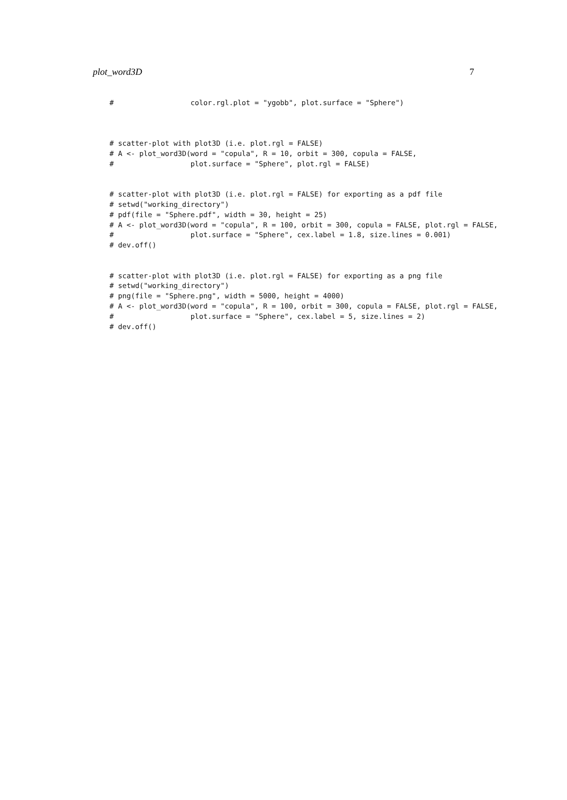plot_word3D 7
#                  color.rgl.plot = "ygobb", plot.surface = "Sphere")



# scatter-plot with plot3D (i.e. plot.rgl = FALSE)
# A <- plot_word3D(word = "copula", R = 10, orbit = 300, copula = FALSE,
#                  plot.surface = "Sphere", plot.rgl = FALSE)


# scatter-plot with plot3D (i.e. plot.rgl = FALSE) for exporting as a pdf file
# setwd("working_directory")
# pdf(file = "Sphere.pdf", width = 30, height = 25)
# A <- plot_word3D(word = "copula", R = 100, orbit = 300, copula = FALSE, plot.rgl = FALSE,
#                  plot.surface = "Sphere", cex.label = 1.8, size.lines = 0.001)
# dev.off()


# scatter-plot with plot3D (i.e. plot.rgl = FALSE) for exporting as a png file
# setwd("working_directory")
# png(file = "Sphere.png", width = 5000, height = 4000)
# A <- plot_word3D(word = "copula", R = 100, orbit = 300, copula = FALSE, plot.rgl = FALSE,
#                  plot.surface = "Sphere", cex.label = 5, size.lines = 2)
# dev.off()